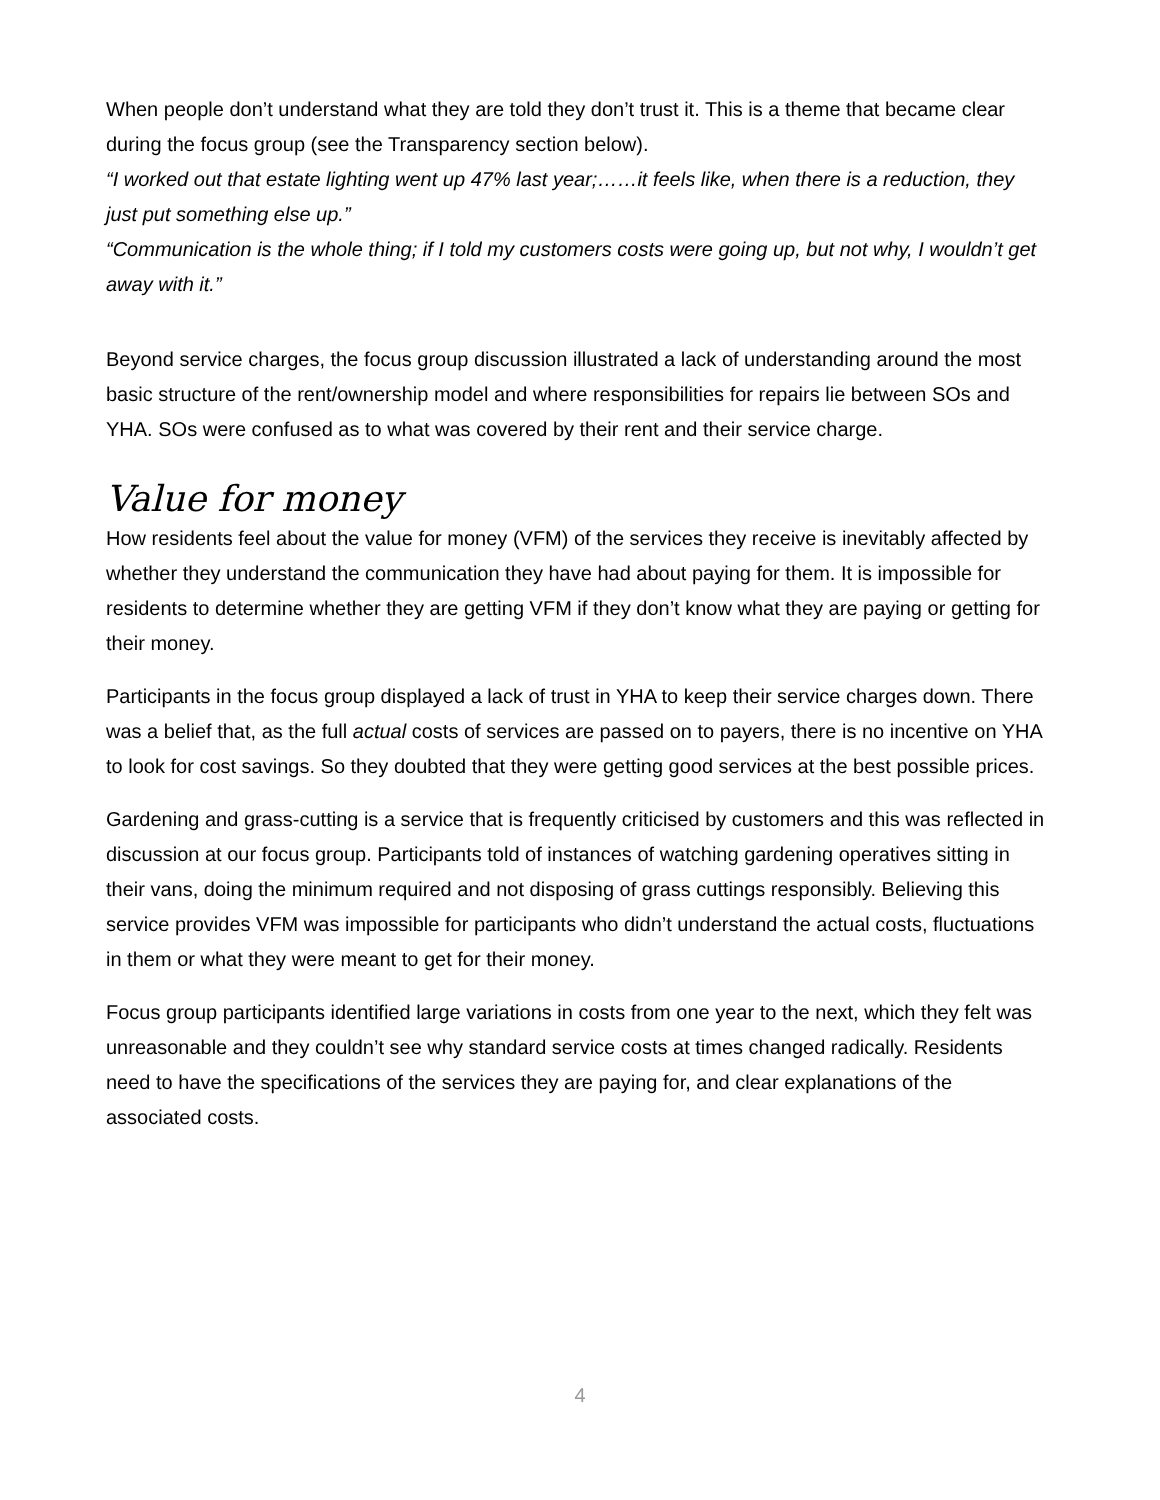When people don’t understand what they are told they don’t trust it. This is a theme that became clear during the focus group (see the Transparency section below).
“I worked out that estate lighting went up 47% last year;……it feels like, when there is a reduction, they just put something else up.”
“Communication is the whole thing; if I told my customers costs were going up, but not why, I wouldn’t get away with it.”
Beyond service charges, the focus group discussion illustrated a lack of understanding around the most basic structure of the rent/ownership model and where responsibilities for repairs lie between SOs and YHA. SOs were confused as to what was covered by their rent and their service charge.
Value for money
How residents feel about the value for money (VFM) of the services they receive is inevitably affected by whether they understand the communication they have had about paying for them. It is impossible for residents to determine whether they are getting VFM if they don’t know what they are paying or getting for their money.
Participants in the focus group displayed a lack of trust in YHA to keep their service charges down. There was a belief that, as the full actual costs of services are passed on to payers, there is no incentive on YHA to look for cost savings. So they doubted that they were getting good services at the best possible prices.
Gardening and grass-cutting is a service that is frequently criticised by customers and this was reflected in discussion at our focus group. Participants told of instances of watching gardening operatives sitting in their vans, doing the minimum required and not disposing of grass cuttings responsibly. Believing this service provides VFM was impossible for participants who didn’t understand the actual costs, fluctuations in them or what they were meant to get for their money.
Focus group participants identified large variations in costs from one year to the next, which they felt was unreasonable and they couldn’t see why standard service costs at times changed radically. Residents need to have the specifications of the services they are paying for, and clear explanations of the associated costs.
4